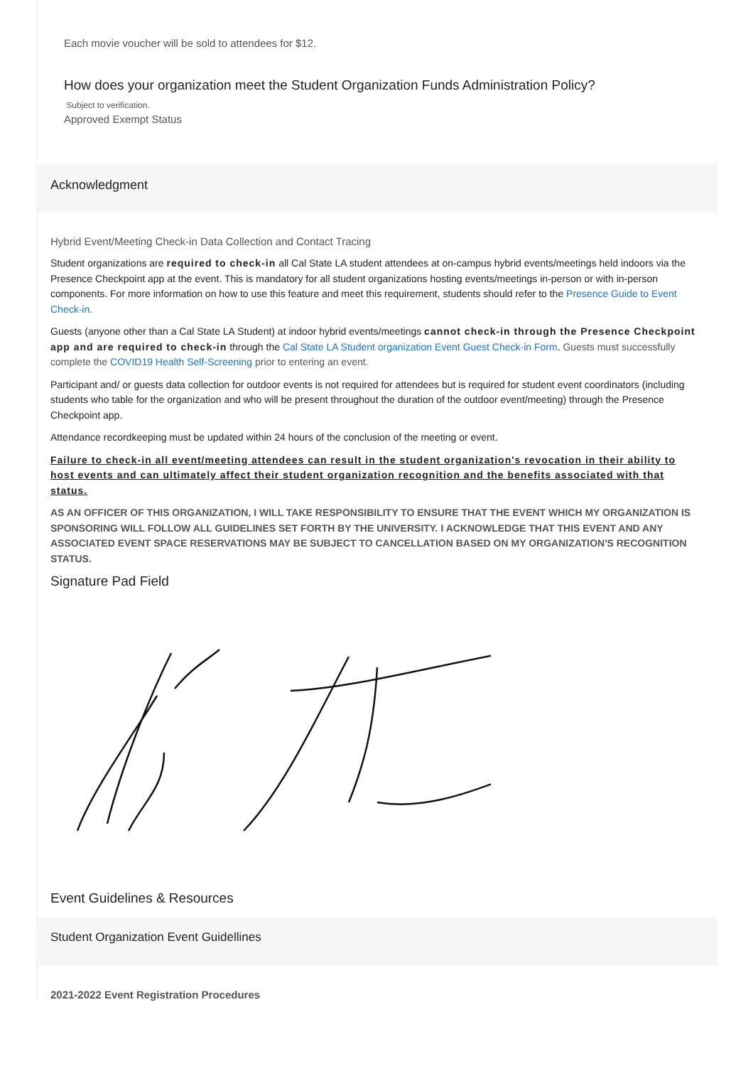Each movie voucher will be sold to attendees for $12.
How does your organization meet the Student Organization Funds Administration Policy?
Subject to verification.
Approved Exempt Status
Acknowledgment
Hybrid Event/Meeting Check-in Data Collection and Contact Tracing
Student organizations are required to check-in all Cal State LA student attendees at on-campus hybrid events/meetings held indoors via the Presence Checkpoint app at the event. This is mandatory for all student organizations hosting events/meetings in-person or with in-person components. For more information on how to use this feature and meet this requirement, students should refer to the Presence Guide to Event Check-in.
Guests (anyone other than a Cal State LA Student) at indoor hybrid events/meetings cannot check-in through the Presence Checkpoint app and are required to check-in through the Cal State LA Student organization Event Guest Check-in Form. Guests must successfully complete the COVID19 Health Self-Screening prior to entering an event.
Participant and/ or guests data collection for outdoor events is not required for attendees but is required for student event coordinators (including students who table for the organization and who will be present throughout the duration of the outdoor event/meeting) through the Presence Checkpoint app.
Attendance recordkeeping must be updated within 24 hours of the conclusion of the meeting or event.
Failure to check-in all event/meeting attendees can result in the student organization's revocation in their ability to host events and can ultimately affect their student organization recognition and the benefits associated with that status.
AS AN OFFICER OF THIS ORGANIZATION, I WILL TAKE RESPONSIBILITY TO ENSURE THAT THE EVENT WHICH MY ORGANIZATION IS SPONSORING WILL FOLLOW ALL GUIDELINES SET FORTH BY THE UNIVERSITY. I ACKNOWLEDGE THAT THIS EVENT AND ANY ASSOCIATED EVENT SPACE RESERVATIONS MAY BE SUBJECT TO CANCELLATION BASED ON MY ORGANIZATION'S RECOGNITION STATUS.
Signature Pad Field
Event Guidelines & Resources
Student Organization Event Guidellines
2021-2022 Event Registration Procedures